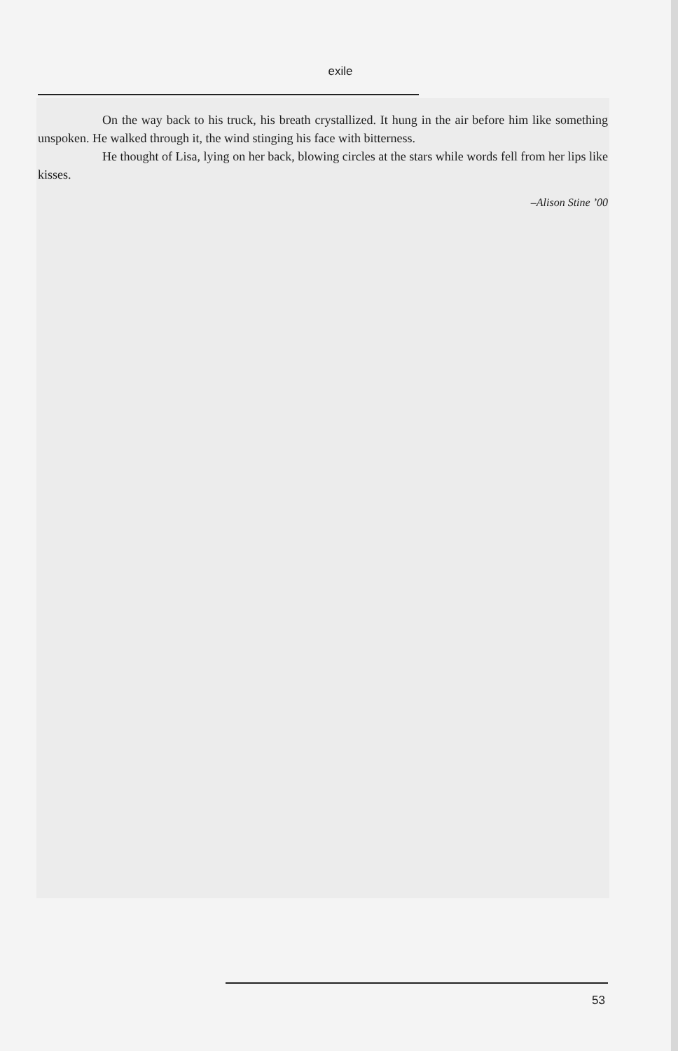exile
On the way back to his truck, his breath crystallized. It hung in the air before him like something unspoken. He walked through it, the wind stinging his face with bitterness.
He thought of Lisa, lying on her back, blowing circles at the stars while words fell from her lips like kisses.
–Alison Stine ’00
53